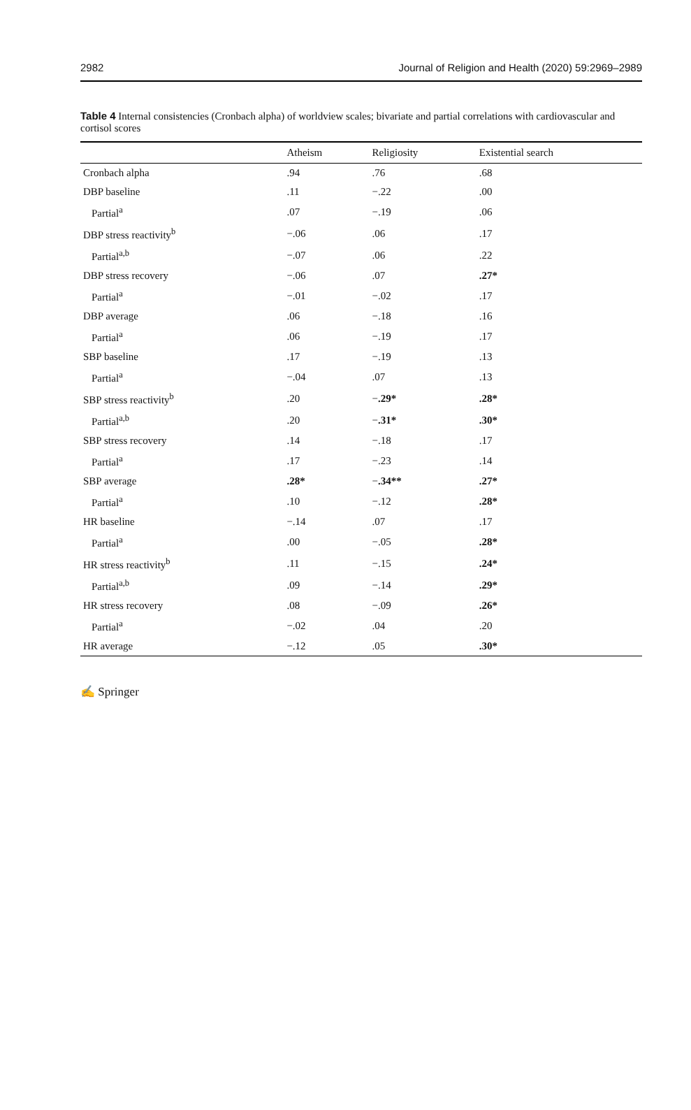2982 Journal of Religion and Health (2020) 59:2969–2989
Table 4 Internal consistencies (Cronbach alpha) of worldview scales; bivariate and partial correlations with cardiovascular and cortisol scores
| | Atheism | Religiosity | Existential search |
| --- | --- | --- | --- |
| Cronbach alpha | .94 | .76 | .68 |
| DBP baseline | .11 | −.22 | .00 |
| Partial<sup>a</sup> | .07 | −.19 | .06 |
| DBP stress reactivity<sup>b</sup> | −.06 | .06 | .17 |
| Partial<sup>a,b</sup> | −.07 | .06 | .22 |
| DBP stress recovery | −.06 | .07 | .27* |
| Partial<sup>a</sup> | −.01 | −.02 | .17 |
| DBP average | .06 | −.18 | .16 |
| Partial<sup>a</sup> | .06 | −.19 | .17 |
| SBP baseline | .17 | −.19 | .13 |
| Partial<sup>a</sup> | −.04 | .07 | .13 |
| SBP stress reactivity<sup>b</sup> | .20 | − .29* | .28* |
| Partial<sup>a,b</sup> | .20 | − .31* | .30* |
| SBP stress recovery | .14 | −.18 | .17 |
| Partial<sup>a</sup> | .17 | −.23 | .14 |
| SBP average | .28* | − .34** | .27* |
| Partial<sup>a</sup> | .10 | −.12 | .28* |
| HR baseline | −.14 | .07 | .17 |
| Partial<sup>a</sup> | .00 | −.05 | .28* |
| HR stress reactivity<sup>b</sup> | .11 | −.15 | .24* |
| Partial<sup>a,b</sup> | .09 | −.14 | .29* |
| HR stress recovery | .08 | −.09 | .26* |
| Partial<sup>a</sup> | −.02 | .04 | .20 |
| HR average | −.12 | .05 | .30* |
✍ Springer